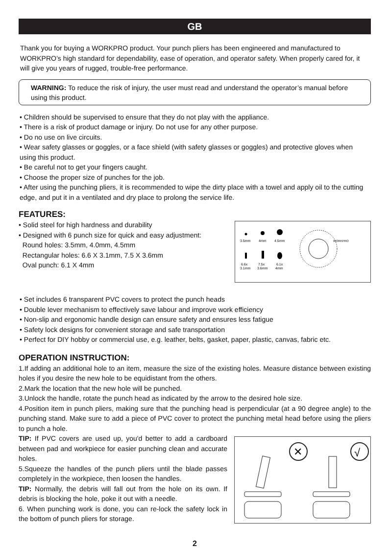GB
Thank you for buying a WORKPRO product. Your punch pliers has been engineered and manufactured to WORKPRO’s high standard for dependability, ease of operation, and operator safety. When properly cared for, it will give you years of rugged, trouble-free performance.
WARNING: To reduce the risk of injury, the user must read and understand the operator’s manual before using this product.
• Children should be supervised to ensure that they do not play with the appliance.
• There is a risk of product damage or injury. Do not use for any other purpose.
• Do no use on live circuits.
• Wear safety glasses or goggles, or a face shield (with safety glasses or goggles) and protective gloves when using this product.
• Be careful not to get your fingers caught.
• Choose the proper size of punches for the job.
• After using the punching pliers, it is recommended to wipe the dirty place with a towel and apply oil to the cutting edge, and put it in a ventilated and dry place to prolong the service life.
FEATURES:
• Solid steel for high hardness and durability
• Designed with 6 punch size for quick and easy adjustment:
Round holes: 3.5mm, 4.0mm, 4.5mm
Rectangular holes: 6.6 X 3.1mm, 7.5 X 3.6mm
Oval punch: 6.1 X 4mm
3.5mm
4mm
4.5mm
6.6x
7.5x
6.1x
3.1mm
3.6mm
4mm
WORKPRO
• Set includes 6 transparent PVC covers to protect the punch heads
• Double lever mechanism to effectively save labour and improve work efficiency
• Non-slip and ergonomic handle design can ensure safety and ensures less fatigue
• Safety lock designs for convenient storage and safe transportation
• Perfect for DIY hobby or commercial use, e.g. leather, belts, gasket, paper, plastic, canvas, fabric etc.
OPERATION INSTRUCTION:
1.If adding an additional hole to an item, measure the size of the existing holes. Measure distance between existing holes if you desire the new hole to be equidistant from the others.
2.Mark the location that the new hole will be punched.
3.Unlock the handle, rotate the punch head as indicated by the arrow to the desired hole size.
4.Position item in punch pliers, making sure that the punching head is perpendicular (at a 90 degree angle) to the punching stand. Make sure to add a piece of PVC cover to protect the punching metal head before using the pliers to punch a hole.
TIP: If PVC covers are used up, you'd better to add a cardboard between pad and workpiece for easier punching clean and accurate holes.
5.Squeeze the handles of the punch pliers until the blade passes completely in the workpiece, then loosen the handles.
TIP: Normally, the debris will fall out from the hole on its own. If debris is blocking the hole, poke it out with a needle.
6. When punching work is done, you can re-lock the safety lock in the bottom of punch pliers for storage.
✕
√
2